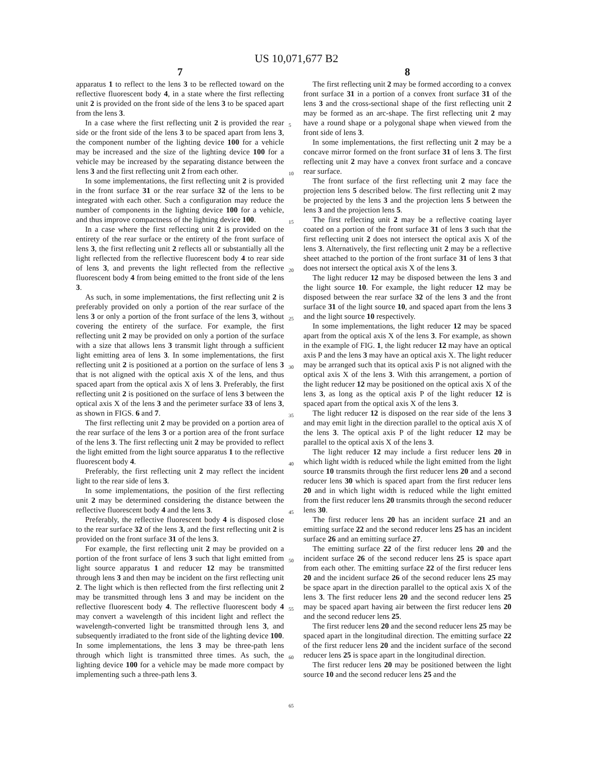US 10,071,677 B2
7
apparatus 1 to reflect to the lens 3 to be reflected toward on the reflective fluorescent body 4, in a state where the first reflecting unit 2 is provided on the front side of the lens 3 to be spaced apart from the lens 3.
In a case where the first reflecting unit 2 is provided the rear side or the front side of the lens 3 to be spaced apart from lens 3, the component number of the lighting device 100 for a vehicle may be increased and the size of the lighting device 100 for a vehicle may be increased by the separating distance between the lens 3 and the first reflecting unit 2 from each other.
In some implementations, the first reflecting unit 2 is provided in the front surface 31 or the rear surface 32 of the lens to be integrated with each other. Such a configuration may reduce the number of components in the lighting device 100 for a vehicle, and thus improve compactness of the lighting device 100.
In a case where the first reflecting unit 2 is provided on the entirety of the rear surface or the entirety of the front surface of lens 3, the first reflecting unit 2 reflects all or substantially all the light reflected from the reflective fluorescent body 4 to rear side of lens 3, and prevents the light reflected from the reflective fluorescent body 4 from being emitted to the front side of the lens 3.
As such, in some implementations, the first reflecting unit 2 is preferably provided on only a portion of the rear surface of the lens 3 or only a portion of the front surface of the lens 3, without covering the entirety of the surface. For example, the first reflecting unit 2 may be provided on only a portion of the surface with a size that allows lens 3 transmit light through a sufficient light emitting area of lens 3. In some implementations, the first reflecting unit 2 is positioned at a portion on the surface of lens 3 that is not aligned with the optical axis X of the lens, and thus spaced apart from the optical axis X of lens 3. Preferably, the first reflecting unit 2 is positioned on the surface of lens 3 between the optical axis X of the lens 3 and the perimeter surface 33 of lens 3, as shown in FIGS. 6 and 7.
The first reflecting unit 2 may be provided on a portion area of the rear surface of the lens 3 or a portion area of the front surface of the lens 3. The first reflecting unit 2 may be provided to reflect the light emitted from the light source apparatus 1 to the reflective fluorescent body 4.
Preferably, the first reflecting unit 2 may reflect the incident light to the rear side of lens 3.
In some implementations, the position of the first reflecting unit 2 may be determined considering the distance between the reflective fluorescent body 4 and the lens 3.
Preferably, the reflective fluorescent body 4 is disposed close to the rear surface 32 of the lens 3, and the first reflecting unit 2 is provided on the front surface 31 of the lens 3.
For example, the first reflecting unit 2 may be provided on a portion of the front surface of lens 3 such that light emitted from light source apparatus 1 and reducer 12 may be transmitted through lens 3 and then may be incident on the first reflecting unit 2. The light which is then reflected from the first reflecting unit 2 may be transmitted through lens 3 and may be incident on the reflective fluorescent body 4. The reflective fluorescent body 4 may convert a wavelength of this incident light and reflect the wavelength-converted light be transmitted through lens 3, and subsequently irradiated to the front side of the lighting device 100. In some implementations, the lens 3 may be three-path lens through which light is transmitted three times. As such, the lighting device 100 for a vehicle may be made more compact by implementing such a three-path lens 3.
8
The first reflecting unit 2 may be formed according to a convex front surface 31 in a portion of a convex front surface 31 of the lens 3 and the cross-sectional shape of the first reflecting unit 2 may be formed as an arc-shape. The first reflecting unit 2 may have a round shape or a polygonal shape when viewed from the front side of lens 3.
In some implementations, the first reflecting unit 2 may be a concave mirror formed on the front surface 31 of lens 3. The first reflecting unit 2 may have a convex front surface and a concave rear surface.
The front surface of the first reflecting unit 2 may face the projection lens 5 described below. The first reflecting unit 2 may be projected by the lens 3 and the projection lens 5 between the lens 3 and the projection lens 5.
The first reflecting unit 2 may be a reflective coating layer coated on a portion of the front surface 31 of lens 3 such that the first reflecting unit 2 does not intersect the optical axis X of the lens 3. Alternatively, the first reflecting unit 2 may be a reflective sheet attached to the portion of the front surface 31 of lens 3 that does not intersect the optical axis X of the lens 3.
The light reducer 12 may be disposed between the lens 3 and the light source 10. For example, the light reducer 12 may be disposed between the rear surface 32 of the lens 3 and the front surface 31 of the light source 10, and spaced apart from the lens 3 and the light source 10 respectively.
In some implementations, the light reducer 12 may be spaced apart from the optical axis X of the lens 3. For example, as shown in the example of FIG. 1, the light reducer 12 may have an optical axis P and the lens 3 may have an optical axis X. The light reducer may be arranged such that its optical axis P is not aligned with the optical axis X of the lens 3. With this arrangement, a portion of the light reducer 12 may be positioned on the optical axis X of the lens 3, as long as the optical axis P of the light reducer 12 is spaced apart from the optical axis X of the lens 3.
The light reducer 12 is disposed on the rear side of the lens 3 and may emit light in the direction parallel to the optical axis X of the lens 3. The optical axis P of the light reducer 12 may be parallel to the optical axis X of the lens 3.
The light reducer 12 may include a first reducer lens 20 in which light width is reduced while the light emitted from the light source 10 transmits through the first reducer lens 20 and a second reducer lens 30 which is spaced apart from the first reducer lens 20 and in which light width is reduced while the light emitted from the first reducer lens 20 transmits through the second reducer lens 30.
The first reducer lens 20 has an incident surface 21 and an emitting surface 22 and the second reducer lens 25 has an incident surface 26 and an emitting surface 27.
The emitting surface 22 of the first reducer lens 20 and the incident surface 26 of the second reducer lens 25 is space apart from each other. The emitting surface 22 of the first reducer lens 20 and the incident surface 26 of the second reducer lens 25 may be space apart in the direction parallel to the optical axis X of the lens 3. The first reducer lens 20 and the second reducer lens 25 may be spaced apart having air between the first reducer lens 20 and the second reducer lens 25.
The first reducer lens 20 and the second reducer lens 25 may be spaced apart in the longitudinal direction. The emitting surface 22 of the first reducer lens 20 and the incident surface of the second reducer lens 25 is space apart in the longitudinal direction.
The first reducer lens 20 may be positioned between the light source 10 and the second reducer lens 25 and the
5
10
15
20
25
30
35
40
45
50
55
60
65